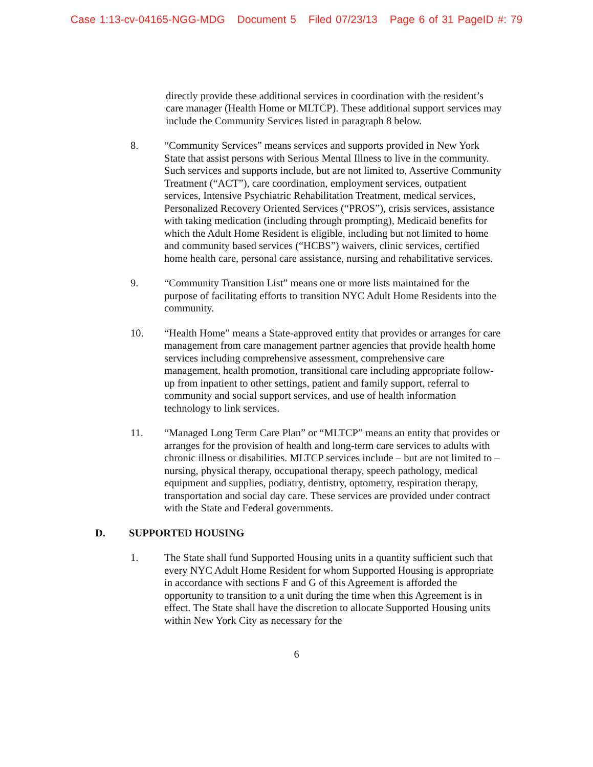Case 1:13-cv-04165-NGG-MDG Document 5 Filed 07/23/13 Page 6 of 31 PageID #: 79
directly provide these additional services in coordination with the resident’s care manager (Health Home or MLTCP). These additional support services may include the Community Services listed in paragraph 8 below.
8. “Community Services” means services and supports provided in New York State that assist persons with Serious Mental Illness to live in the community. Such services and supports include, but are not limited to, Assertive Community Treatment (“ACT”), care coordination, employment services, outpatient services, Intensive Psychiatric Rehabilitation Treatment, medical services, Personalized Recovery Oriented Services (“PROS”), crisis services, assistance with taking medication (including through prompting), Medicaid benefits for which the Adult Home Resident is eligible, including but not limited to home and community based services (“HCBS”) waivers, clinic services, certified home health care, personal care assistance, nursing and rehabilitative services.
9. “Community Transition List” means one or more lists maintained for the purpose of facilitating efforts to transition NYC Adult Home Residents into the community.
10. “Health Home” means a State-approved entity that provides or arranges for care management from care management partner agencies that provide health home services including comprehensive assessment, comprehensive care management, health promotion, transitional care including appropriate follow-up from inpatient to other settings, patient and family support, referral to community and social support services, and use of health information technology to link services.
11. “Managed Long Term Care Plan” or “MLTCP” means an entity that provides or arranges for the provision of health and long-term care services to adults with chronic illness or disabilities. MLTCP services include – but are not limited to – nursing, physical therapy, occupational therapy, speech pathology, medical equipment and supplies, podiatry, dentistry, optometry, respiration therapy, transportation and social day care. These services are provided under contract with the State and Federal governments.
D. SUPPORTED HOUSING
1. The State shall fund Supported Housing units in a quantity sufficient such that every NYC Adult Home Resident for whom Supported Housing is appropriate in accordance with sections F and G of this Agreement is afforded the opportunity to transition to a unit during the time when this Agreement is in effect. The State shall have the discretion to allocate Supported Housing units within New York City as necessary for the
6